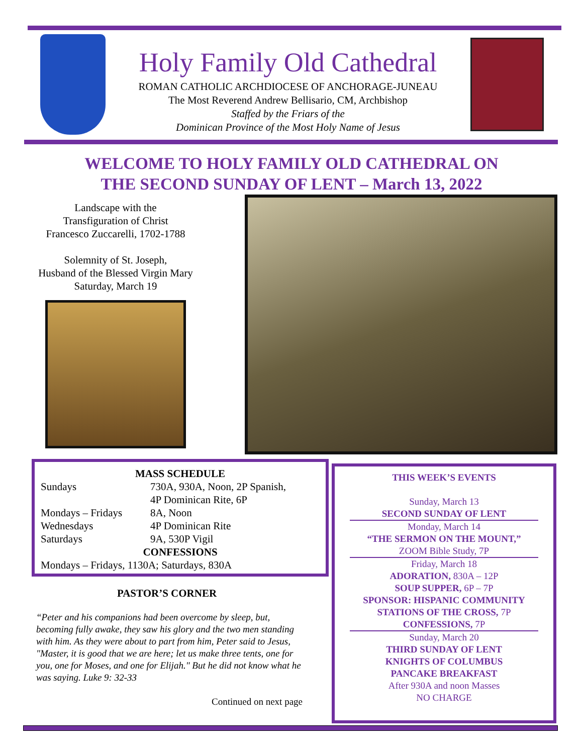Holy Family Old Cathedral
ROMAN CATHOLIC ARCHDIOCESE OF ANCHORAGE-JUNEAU
The Most Reverend Andrew Bellisario, CM, Archbishop
Staffed by the Friars of the
Dominican Province of the Most Holy Name of Jesus
WELCOME TO HOLY FAMILY OLD CATHEDRAL ON
THE SECOND SUNDAY OF LENT – March 13, 2022
Landscape with the
Transfiguration of Christ
Francesco Zuccarelli, 1702-1788
Solemnity of St. Joseph,
Husband of the Blessed Virgin Mary
Saturday, March 19
MASS SCHEDULE
| Sundays | 730A, 930A, Noon, 2P Spanish, 4P Dominican Rite, 6P |
| Mondays – Fridays | 8A, Noon |
| Wednesdays | 4P Dominican Rite |
| Saturdays | 9A, 530P Vigil |
CONFESSIONS
Mondays – Fridays, 1130A; Saturdays, 830A
PASTOR’S CORNER
“Peter and his companions had been overcome by sleep, but, becoming fully awake, they saw his glory and the two men standing with him. As they were about to part from him, Peter said to Jesus, "Master, it is good that we are here; let us make three tents, one for you, one for Moses, and one for Elijah." But he did not know what he was saying. Luke 9: 32-33
Continued on next page
THIS WEEK’S EVENTS
Sunday, March 13
SECOND SUNDAY OF LENT
Monday, March 14
“THE SERMON ON THE MOUNT,”
ZOOM Bible Study, 7P
Friday, March 18
ADORATION, 830A – 12P
SOUP SUPPER, 6P – 7P
SPONSOR: HISPANIC COMMUNITY
STATIONS OF THE CROSS, 7P
CONFESSIONS, 7P
Sunday, March 20
THIRD SUNDAY OF LENT
KNIGHTS OF COLUMBUS
PANCAKE BREAKFAST
After 930A and noon Masses
NO CHARGE